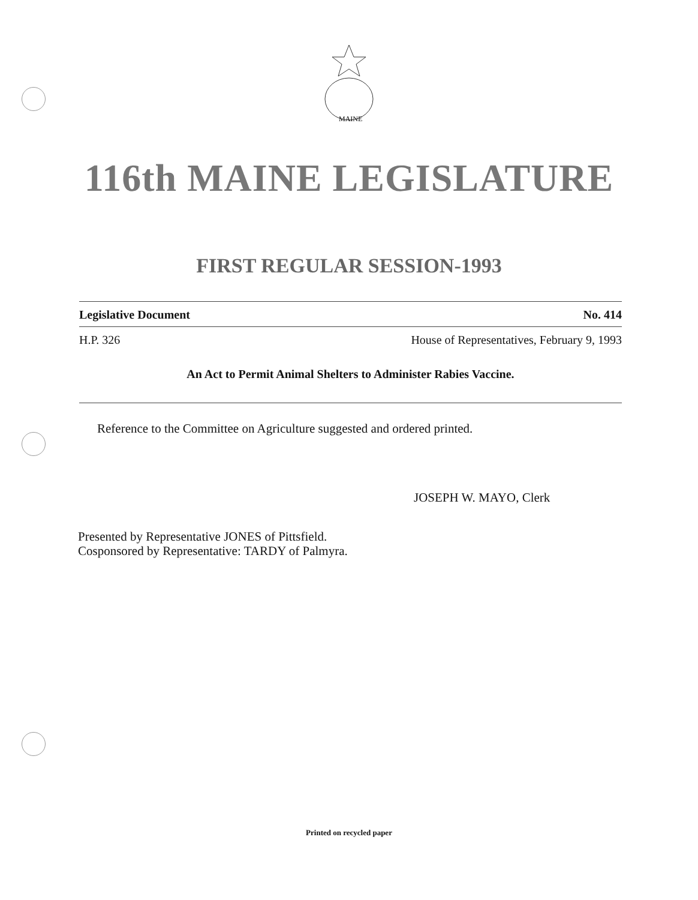MAINE
116th MAINE LEGISLATURE
FIRST REGULAR SESSION-1993
Legislative Document No. 414
H.P. 326 House of Representatives, February 9, 1993
An Act to Permit Animal Shelters to Administer Rabies Vaccine.
Reference to the Committee on Agriculture suggested and ordered printed.
JOSEPH W. MAYO, Clerk
Presented by Representative JONES of Pittsfield.
Cosponsored by Representative: TARDY of Palmyra.
Printed on recycled paper